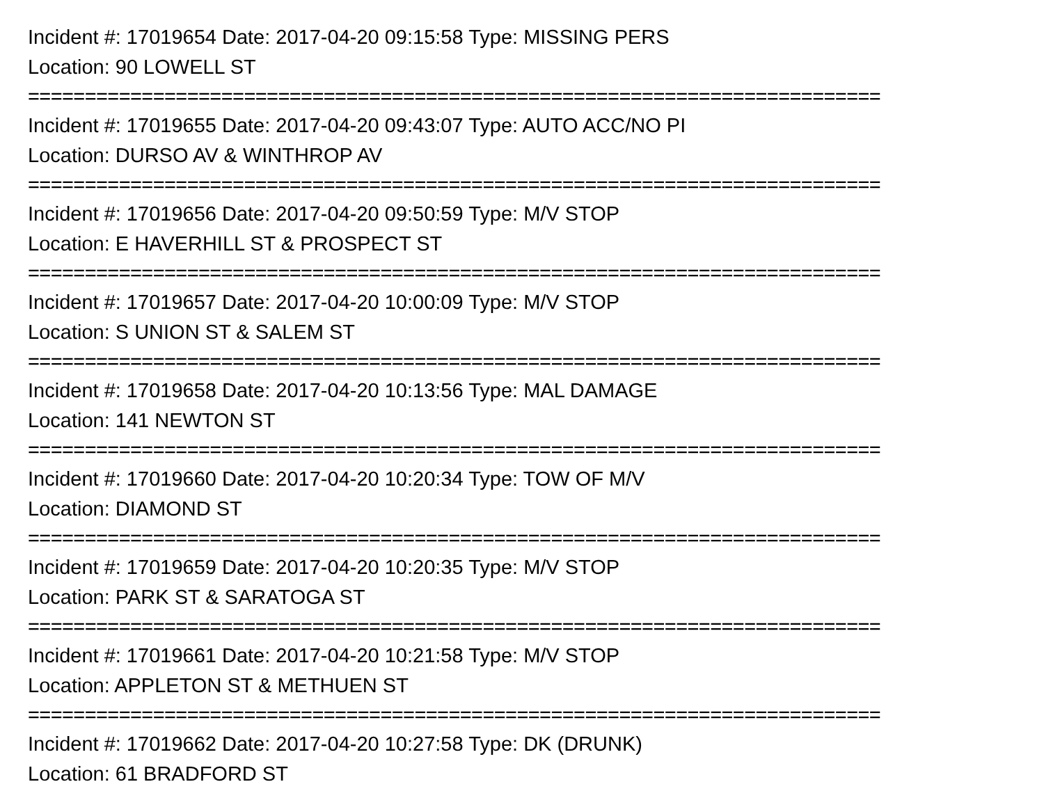Incident #: 17019654 Date: 2017-04-20 09:15:58 Type: MISSING PERS
Location: 90 LOWELL ST
===========================================================================
Incident #: 17019655 Date: 2017-04-20 09:43:07 Type: AUTO ACC/NO PI
Location: DURSO AV & WINTHROP AV
===========================================================================
Incident #: 17019656 Date: 2017-04-20 09:50:59 Type: M/V STOP
Location: E HAVERHILL ST & PROSPECT ST
===========================================================================
Incident #: 17019657 Date: 2017-04-20 10:00:09 Type: M/V STOP
Location: S UNION ST & SALEM ST
===========================================================================
Incident #: 17019658 Date: 2017-04-20 10:13:56 Type: MAL DAMAGE
Location: 141 NEWTON ST
===========================================================================
Incident #: 17019660 Date: 2017-04-20 10:20:34 Type: TOW OF M/V
Location: DIAMOND ST
===========================================================================
Incident #: 17019659 Date: 2017-04-20 10:20:35 Type: M/V STOP
Location: PARK ST & SARATOGA ST
===========================================================================
Incident #: 17019661 Date: 2017-04-20 10:21:58 Type: M/V STOP
Location: APPLETON ST & METHUEN ST
===========================================================================
Incident #: 17019662 Date: 2017-04-20 10:27:58 Type: DK (DRUNK)
Location: 61 BRADFORD ST